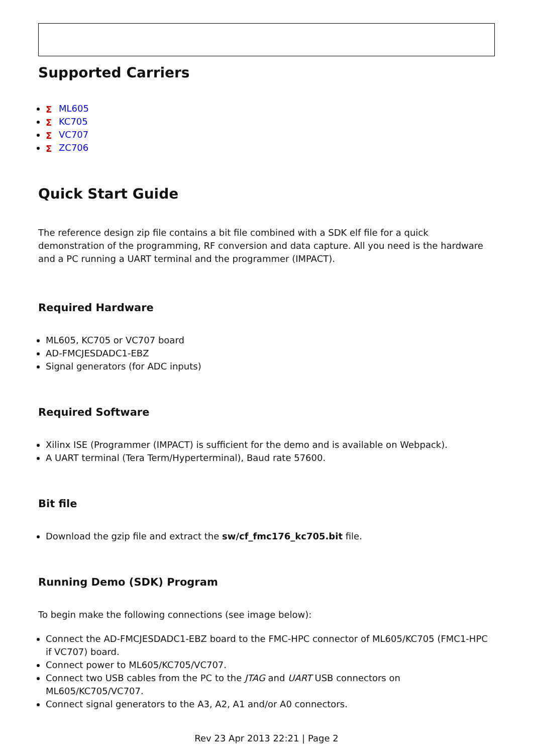Supported Carriers
Σ ML605
Σ KC705
Σ VC707
Σ ZC706
Quick Start Guide
The reference design zip file contains a bit file combined with a SDK elf file for a quick demonstration of the programming, RF conversion and data capture. All you need is the hardware and a PC running a UART terminal and the programmer (IMPACT).
Required Hardware
ML605, KC705 or VC707 board
AD-FMCJESDADC1-EBZ
Signal generators (for ADC inputs)
Required Software
Xilinx ISE (Programmer (IMPACT) is sufficient for the demo and is available on Webpack).
A UART terminal (Tera Term/Hyperterminal), Baud rate 57600.
Bit file
Download the gzip file and extract the sw/cf_fmc176_kc705.bit file.
Running Demo (SDK) Program
To begin make the following connections (see image below):
Connect the AD-FMCJESDADC1-EBZ board to the FMC-HPC connector of ML605/KC705 (FMC1-HPC if VC707) board.
Connect power to ML605/KC705/VC707.
Connect two USB cables from the PC to the JTAG and UART USB connectors on ML605/KC705/VC707.
Connect signal generators to the A3, A2, A1 and/or A0 connectors.
Rev 23 Apr 2013 22:21 | Page 2